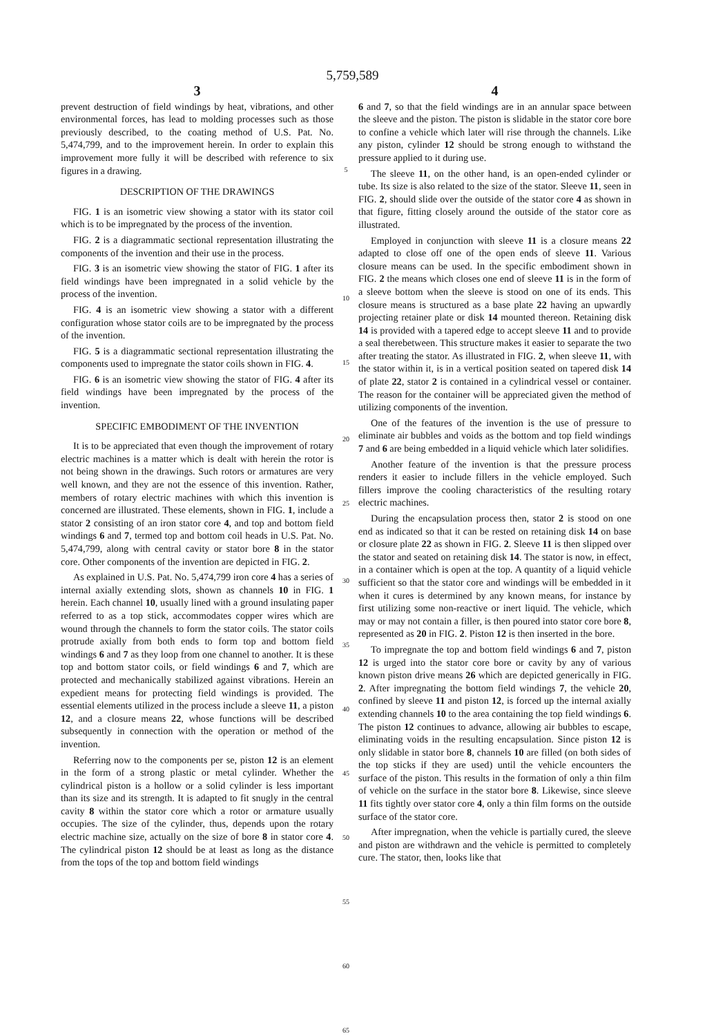5,759,589
3
prevent destruction of field windings by heat, vibrations, and other environmental forces, has lead to molding processes such as those previously described, to the coating method of U.S. Pat. No. 5,474,799, and to the improvement herein. In order to explain this improvement more fully it will be described with reference to six figures in a drawing.
DESCRIPTION OF THE DRAWINGS
FIG. 1 is an isometric view showing a stator with its stator coil which is to be impregnated by the process of the invention.
FIG. 2 is a diagrammatic sectional representation illustrating the components of the invention and their use in the process.
FIG. 3 is an isometric view showing the stator of FIG. 1 after its field windings have been impregnated in a solid vehicle by the process of the invention.
FIG. 4 is an isometric view showing a stator with a different configuration whose stator coils are to be impregnated by the process of the invention.
FIG. 5 is a diagrammatic sectional representation illustrating the components used to impregnate the stator coils shown in FIG. 4.
FIG. 6 is an isometric view showing the stator of FIG. 4 after its field windings have been impregnated by the process of the invention.
SPECIFIC EMBODIMENT OF THE INVENTION
It is to be appreciated that even though the improvement of rotary electric machines is a matter which is dealt with herein the rotor is not being shown in the drawings. Such rotors or armatures are very well known, and they are not the essence of this invention. Rather, members of rotary electric machines with which this invention is concerned are illustrated. These elements, shown in FIG. 1, include a stator 2 consisting of an iron stator core 4, and top and bottom field windings 6 and 7, termed top and bottom coil heads in U.S. Pat. No. 5,474,799, along with central cavity or stator bore 8 in the stator core. Other components of the invention are depicted in FIG. 2.
As explained in U.S. Pat. No. 5,474,799 iron core 4 has a series of internal axially extending slots, shown as channels 10 in FIG. 1 herein. Each channel 10, usually lined with a ground insulating paper referred to as a top stick, accommodates copper wires which are wound through the channels to form the stator coils. The stator coils protrude axially from both ends to form top and bottom field windings 6 and 7 as they loop from one channel to another. It is these top and bottom stator coils, or field windings 6 and 7, which are protected and mechanically stabilized against vibrations. Herein an expedient means for protecting field windings is provided. The essential elements utilized in the process include a sleeve 11, a piston 12, and a closure means 22, whose functions will be described subsequently in connection with the operation or method of the invention.
Referring now to the components per se, piston 12 is an element in the form of a strong plastic or metal cylinder. Whether the cylindrical piston is a hollow or a solid cylinder is less important than its size and its strength. It is adapted to fit snugly in the central cavity 8 within the stator core which a rotor or armature usually occupies. The size of the cylinder, thus, depends upon the rotary electric machine size, actually on the size of bore 8 in stator core 4. The cylindrical piston 12 should be at least as long as the distance from the tops of the top and bottom field windings
5
10
15
20
25
30
35
40
45
50
55
60
65
4
6 and 7, so that the field windings are in an annular space between the sleeve and the piston. The piston is slidable in the stator core bore to confine a vehicle which later will rise through the channels. Like any piston, cylinder 12 should be strong enough to withstand the pressure applied to it during use.
The sleeve 11, on the other hand, is an open-ended cylinder or tube. Its size is also related to the size of the stator. Sleeve 11, seen in FIG. 2, should slide over the outside of the stator core 4 as shown in that figure, fitting closely around the outside of the stator core as illustrated.
Employed in conjunction with sleeve 11 is a closure means 22 adapted to close off one of the open ends of sleeve 11. Various closure means can be used. In the specific embodiment shown in FIG. 2 the means which closes one end of sleeve 11 is in the form of a sleeve bottom when the sleeve is stood on one of its ends. This closure means is structured as a base plate 22 having an upwardly projecting retainer plate or disk 14 mounted thereon. Retaining disk 14 is provided with a tapered edge to accept sleeve 11 and to provide a seal therebetween. This structure makes it easier to separate the two after treating the stator. As illustrated in FIG. 2, when sleeve 11, with the stator within it, is in a vertical position seated on tapered disk 14 of plate 22, stator 2 is contained in a cylindrical vessel or container. The reason for the container will be appreciated given the method of utilizing components of the invention.
One of the features of the invention is the use of pressure to eliminate air bubbles and voids as the bottom and top field windings 7 and 6 are being embedded in a liquid vehicle which later solidifies.
Another feature of the invention is that the pressure process renders it easier to include fillers in the vehicle employed. Such fillers improve the cooling characteristics of the resulting rotary electric machines.
During the encapsulation process then, stator 2 is stood on one end as indicated so that it can be rested on retaining disk 14 on base or closure plate 22 as shown in FIG. 2. Sleeve 11 is then slipped over the stator and seated on retaining disk 14. The stator is now, in effect, in a container which is open at the top. A quantity of a liquid vehicle sufficient so that the stator core and windings will be embedded in it when it cures is determined by any known means, for instance by first utilizing some non-reactive or inert liquid. The vehicle, which may or may not contain a filler, is then poured into stator core bore 8, represented as 20 in FIG. 2. Piston 12 is then inserted in the bore.
To impregnate the top and bottom field windings 6 and 7, piston 12 is urged into the stator core bore or cavity by any of various known piston drive means 26 which are depicted generically in FIG. 2. After impregnating the bottom field windings 7, the vehicle 20, confined by sleeve 11 and piston 12, is forced up the internal axially extending channels 10 to the area containing the top field windings 6. The piston 12 continues to advance, allowing air bubbles to escape, eliminating voids in the resulting encapsulation. Since piston 12 is only slidable in stator bore 8, channels 10 are filled (on both sides of the top sticks if they are used) until the vehicle encounters the surface of the piston. This results in the formation of only a thin film of vehicle on the surface in the stator bore 8. Likewise, since sleeve 11 fits tightly over stator core 4, only a thin film forms on the outside surface of the stator core.
After impregnation, when the vehicle is partially cured, the sleeve and piston are withdrawn and the vehicle is permitted to completely cure. The stator, then, looks like that